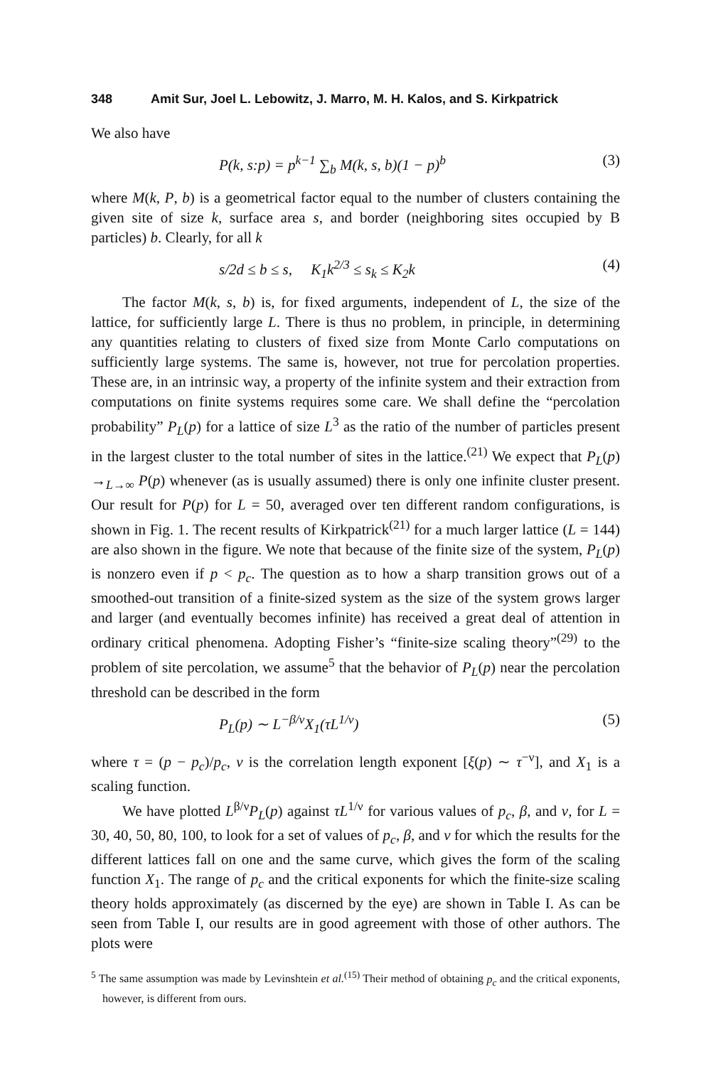348 Amit Sur, Joel L. Lebowitz, J. Marro, M. H. Kalos, and S. Kirkpatrick
We also have
P(k, s:p) = p<sup>k−1</sup> ∑<sub>b</sub> M(k, s, b)(1 − p)<sup>b</sup> (3)
where M(k, P, b) is a geometrical factor equal to the number of clusters containing the given site of size k, surface area s, and border (neighboring sites occupied by B particles) b. Clearly, for all k
s/2d ≤ b ≤ s, K<sub>1</sub>k<sup>2/3</sup> ≤ s<sub>k</sub> ≤ K<sub>2</sub>k (4)
The factor M(k, s, b) is, for fixed arguments, independent of L, the size of the lattice, for sufficiently large L. There is thus no problem, in principle, in determining any quantities relating to clusters of fixed size from Monte Carlo computations on sufficiently large systems. The same is, however, not true for percolation properties. These are, in an intrinsic way, a property of the infinite system and their extraction from computations on finite systems requires some care. We shall define the “percolation probability” P<sub>L</sub>(p) for a lattice of size L<sup>3</sup> as the ratio of the number of particles present in the largest cluster to the total number of sites in the lattice.<sup>(21)</sup> We expect that P<sub>L</sub>(p) →<sub>L→∞</sub> P(p) whenever (as is usually assumed) there is only one infinite cluster present. Our result for P(p) for L = 50, averaged over ten different random configurations, is shown in Fig. 1. The recent results of Kirkpatrick<sup>(21)</sup> for a much larger lattice (L = 144) are also shown in the figure. We note that because of the finite size of the system, P<sub>L</sub>(p) is nonzero even if p < p<sub>c</sub>. The question as to how a sharp transition grows out of a smoothed-out transition of a finite-sized system as the size of the system grows larger and larger (and eventually becomes infinite) has received a great deal of attention in ordinary critical phenomena. Adopting Fisher’s “finite-size scaling theory”<sup>(29)</sup> to the problem of site percolation, we assume<sup>5</sup> that the behavior of P<sub>L</sub>(p) near the percolation threshold can be described in the form
P<sub>L</sub>(p) ∼ L<sup>−β/ν</sup>X<sub>1</sub>(τL<sup>1/ν</sup>) (5)
where τ = (p − p<sub>c</sub>)/p<sub>c</sub>, ν is the correlation length exponent [ξ(p) ∼ τ<sup>−ν</sup>], and X<sub>1</sub> is a scaling function.
We have plotted L<sup>β/ν</sup>P<sub>L</sub>(p) against τL<sup>1/ν</sup> for various values of p<sub>c</sub>, β, and ν, for L = 30, 40, 50, 80, 100, to look for a set of values of p<sub>c</sub>, β, and ν for which the results for the different lattices fall on one and the same curve, which gives the form of the scaling function X<sub>1</sub>. The range of p<sub>c</sub> and the critical exponents for which the finite-size scaling theory holds approximately (as discerned by the eye) are shown in Table I. As can be seen from Table I, our results are in good agreement with those of other authors. The plots were
<sup>5</sup> The same assumption was made by Levinshtein et al.<sup>(15)</sup> Their method of obtaining p<sub>c</sub> and the critical exponents, however, is different from ours.